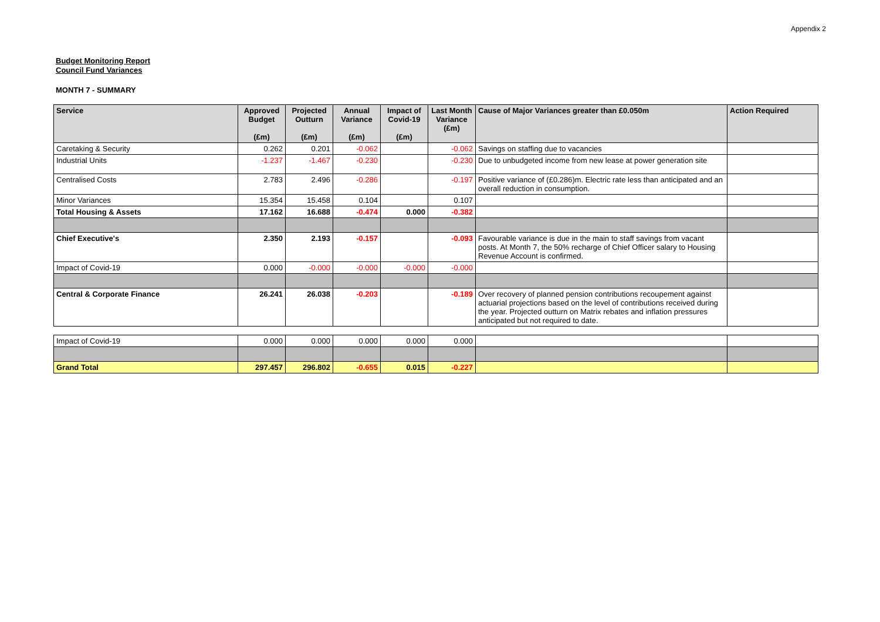Appendix 2
Budget Monitoring Report
Council Fund Variances
MONTH 7 - SUMMARY
| Service | Approved Budget (£m) | Projected Outturn (£m) | Annual Variance (£m) | Impact of Covid-19 (£m) | Last Month Variance (£m) | Cause of Major Variances greater than £0.050m | Action Required |
| --- | --- | --- | --- | --- | --- | --- | --- |
| Caretaking & Security | 0.262 | 0.201 | -0.062 | | -0.062 | Savings on staffing due to vacancies | |
| Industrial Units | -1.237 | -1.467 | -0.230 | | -0.230 | Due to unbudgeted income from new lease at power generation site | |
| Centralised Costs | 2.783 | 2.496 | -0.286 | | -0.197 | Positive variance of (£0.286)m. Electric rate less than anticipated and an overall reduction in consumption. | |
| Minor Variances | 15.354 | 15.458 | 0.104 | | 0.107 | | |
| Total Housing & Assets | 17.162 | 16.688 | -0.474 | 0.000 | -0.382 | | |
| Chief Executive's | 2.350 | 2.193 | -0.157 | | -0.093 | Favourable variance is due in the main to staff savings from vacant posts. At Month 7, the 50% recharge of Chief Officer salary to Housing Revenue Account is confirmed. | |
| Impact of Covid-19 | 0.000 | -0.000 | -0.000 | -0.000 | -0.000 | | |
| Central & Corporate Finance | 26.241 | 26.038 | -0.203 | | -0.189 | Over recovery of planned pension contributions recoupement against actuarial projections based on the level of contributions received during the year. Projected outturn on Matrix rebates and inflation pressures anticipated but not required to date. | |
| Impact of Covid-19 | 0.000 | 0.000 | 0.000 | 0.000 | 0.000 | | |
| Grand Total | 297.457 | 296.802 | -0.655 | 0.015 | -0.227 | | |